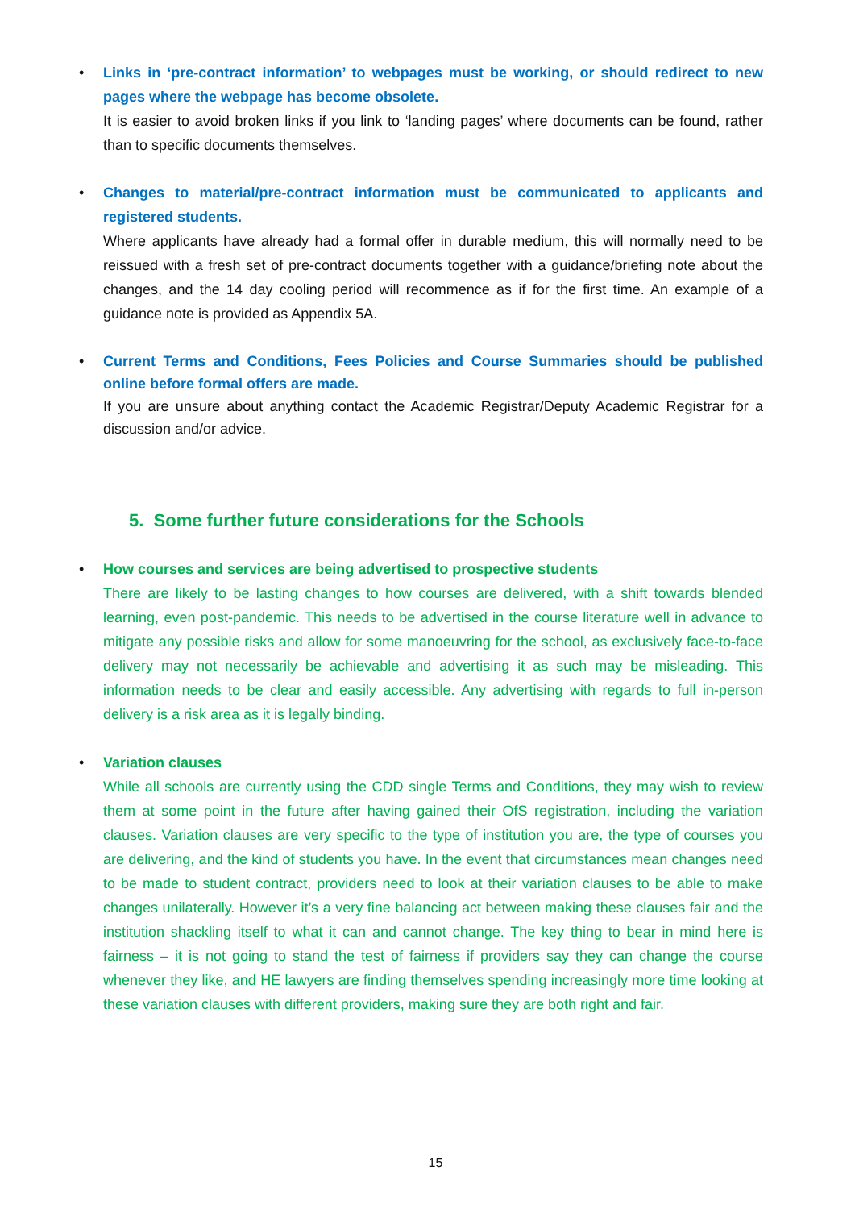•
Links in ‘pre-contract information’ to webpages must be working, or should redirect to new pages where the webpage has become obsolete.
It is easier to avoid broken links if you link to ‘landing pages’ where documents can be found, rather than to specific documents themselves.
•
Changes to material/pre-contract information must be communicated to applicants and registered students.
Where applicants have already had a formal offer in durable medium, this will normally need to be reissued with a fresh set of pre-contract documents together with a guidance/briefing note about the changes, and the 14 day cooling period will recommence as if for the first time. An example of a guidance note is provided as Appendix 5A.
•
Current Terms and Conditions, Fees Policies and Course Summaries should be published online before formal offers are made.
If you are unsure about anything contact the Academic Registrar/Deputy Academic Registrar for a discussion and/or advice.
5. Some further future considerations for the Schools
•
How courses and services are being advertised to prospective students
There are likely to be lasting changes to how courses are delivered, with a shift towards blended learning, even post-pandemic. This needs to be advertised in the course literature well in advance to mitigate any possible risks and allow for some manoeuvring for the school, as exclusively face-to-face delivery may not necessarily be achievable and advertising it as such may be misleading. This information needs to be clear and easily accessible. Any advertising with regards to full in-person delivery is a risk area as it is legally binding.
•
Variation clauses
While all schools are currently using the CDD single Terms and Conditions, they may wish to review them at some point in the future after having gained their OfS registration, including the variation clauses. Variation clauses are very specific to the type of institution you are, the type of courses you are delivering, and the kind of students you have. In the event that circumstances mean changes need to be made to student contract, providers need to look at their variation clauses to be able to make changes unilaterally. However it’s a very fine balancing act between making these clauses fair and the institution shackling itself to what it can and cannot change. The key thing to bear in mind here is fairness – it is not going to stand the test of fairness if providers say they can change the course whenever they like, and HE lawyers are finding themselves spending increasingly more time looking at these variation clauses with different providers, making sure they are both right and fair.
15